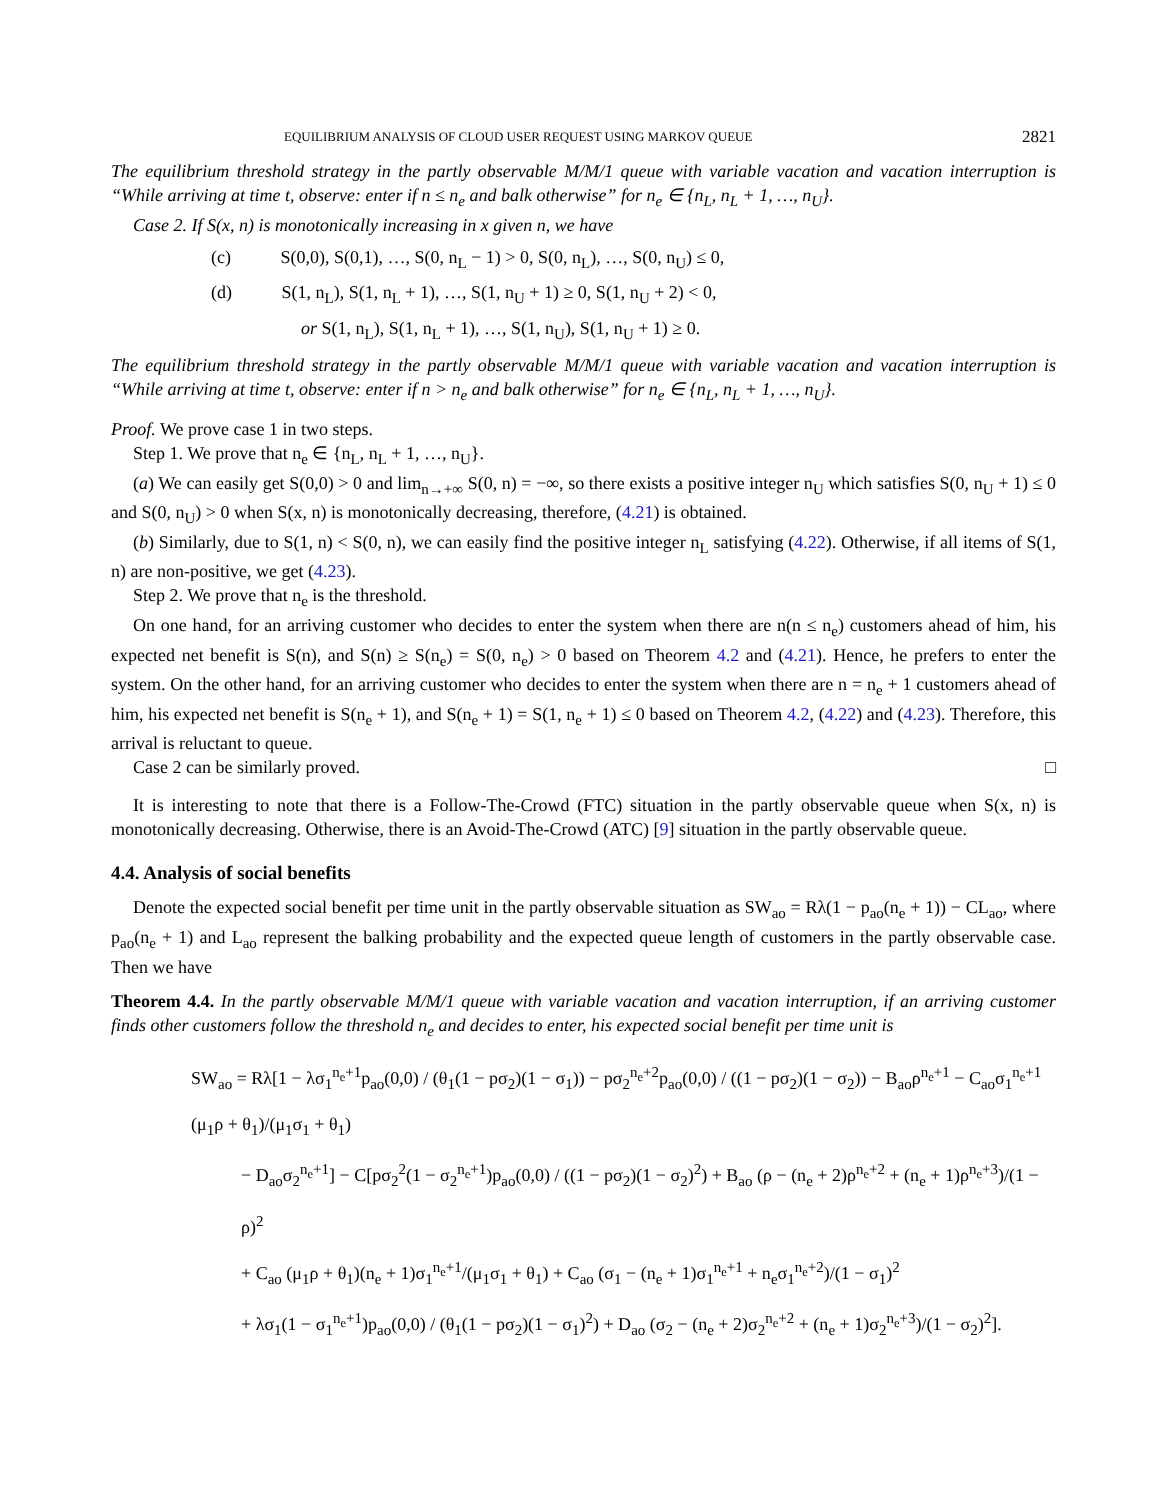EQUILIBRIUM ANALYSIS OF CLOUD USER REQUEST USING MARKOV QUEUE 2821
The equilibrium threshold strategy in the partly observable M/M/1 queue with variable vacation and vacation interruption is “While arriving at time t, observe: enter if n ≤ n<sub>e</sub> and balk otherwise” for n<sub>e</sub> ∈ {n<sub>L</sub>, n<sub>L</sub> + 1, …, n<sub>U</sub>}.
Case 2. If S(x, n) is monotonically increasing in x given n, we have
(c) S(0,0), S(0,1), …, S(0, n<sub>L</sub> − 1) > 0, S(0, n<sub>L</sub>), …, S(0, n<sub>U</sub>) ≤ 0,
(d) S(1, n<sub>L</sub>), S(1, n<sub>L</sub> + 1), …, S(1, n<sub>U</sub> + 1) ≥ 0, S(1, n<sub>U</sub> + 2) < 0,
or S(1, n<sub>L</sub>), S(1, n<sub>L</sub> + 1), …, S(1, n<sub>U</sub>), S(1, n<sub>U</sub> + 1) ≥ 0.
The equilibrium threshold strategy in the partly observable M/M/1 queue with variable vacation and vacation interruption is “While arriving at time t, observe: enter if n > n<sub>e</sub> and balk otherwise” for n<sub>e</sub> ∈ {n<sub>L</sub>, n<sub>L</sub> + 1, …, n<sub>U</sub>}.
Proof. We prove case 1 in two steps.
Step 1. We prove that n<sub>e</sub> ∈ {n<sub>L</sub>, n<sub>L</sub> + 1, …, n<sub>U</sub>}.
(a) We can easily get S(0,0) > 0 and lim<sub>n→+∞</sub> S(0, n) = −∞, so there exists a positive integer n<sub>U</sub> which satisfies S(0, n<sub>U</sub> + 1) ≤ 0 and S(0, n<sub>U</sub>) > 0 when S(x, n) is monotonically decreasing, therefore, (4.21) is obtained.
(b) Similarly, due to S(1, n) < S(0, n), we can easily find the positive integer n<sub>L</sub> satisfying (4.22). Otherwise, if all items of S(1, n) are non-positive, we get (4.23).
Step 2. We prove that n<sub>e</sub> is the threshold.
On one hand, for an arriving customer who decides to enter the system when there are n(n ≤ n<sub>e</sub>) customers ahead of him, his expected net benefit is S(n), and S(n) ≥ S(n<sub>e</sub>) = S(0, n<sub>e</sub>) > 0 based on Theorem 4.2 and (4.21). Hence, he prefers to enter the system. On the other hand, for an arriving customer who decides to enter the system when there are n = n<sub>e</sub> + 1 customers ahead of him, his expected net benefit is S(n<sub>e</sub> + 1), and S(n<sub>e</sub> + 1) = S(1, n<sub>e</sub> + 1) ≤ 0 based on Theorem 4.2, (4.22) and (4.23). Therefore, this arrival is reluctant to queue.
Case 2 can be similarly proved. □
It is interesting to note that there is a Follow-The-Crowd (FTC) situation in the partly observable queue when S(x, n) is monotonically decreasing. Otherwise, there is an Avoid-The-Crowd (ATC) [9] situation in the partly observable queue.
4.4. Analysis of social benefits
Denote the expected social benefit per time unit in the partly observable situation as SW<sub>ao</sub> = Rλ(1 − p<sub>ao</sub>(n<sub>e</sub> + 1)) − CL<sub>ao</sub>, where p<sub>ao</sub>(n<sub>e</sub> + 1) and L<sub>ao</sub> represent the balking probability and the expected queue length of customers in the partly observable case. Then we have
Theorem 4.4. In the partly observable M/M/1 queue with variable vacation and vacation interruption, if an arriving customer finds other customers follow the threshold n<sub>e</sub> and decides to enter, his expected social benefit per time unit is
SW<sub>ao</sub> = Rλ[1 − λσ<sub>1</sub><sup>n<sub>e</sub>+1</sup>p<sub>ao</sub>(0,0) / (θ<sub>1</sub>(1 − pσ<sub>2</sub>)(1 − σ<sub>1</sub>)) − pσ<sub>2</sub><sup>n<sub>e</sub>+2</sup>p<sub>ao</sub>(0,0) / ((1 − pσ<sub>2</sub>)(1 − σ<sub>2</sub>)) − B<sub>ao</sub>ρ<sup>n<sub>e</sub>+1</sup> − C<sub>ao</sub>σ<sub>1</sub><sup>n<sub>e</sub>+1</sup> (μ<sub>1</sub>ρ + θ<sub>1</sub>)/(μ<sub>1</sub>σ<sub>1</sub> + θ<sub>1</sub>)
− D<sub>ao</sub>σ<sub>2</sub><sup>n<sub>e</sub>+1</sup>] − C[pσ<sub>2</sub><sup>2</sup>(1 − σ<sub>2</sub><sup>n<sub>e</sub>+1</sup>)p<sub>ao</sub>(0,0) / ((1 − pσ<sub>2</sub>)(1 − σ<sub>2</sub>)<sup>2</sup>) + B<sub>ao</sub> (ρ − (n<sub>e</sub> + 2)ρ<sup>n<sub>e</sub>+2</sup> + (n<sub>e</sub> + 1)ρ<sup>n<sub>e</sub>+3</sup>)/(1 − ρ)<sup>2</sup>
+ C<sub>ao</sub> (μ<sub>1</sub>ρ + θ<sub>1</sub>)(n<sub>e</sub> + 1)σ<sub>1</sub><sup>n<sub>e</sub>+1</sup>/(μ<sub>1</sub>σ<sub>1</sub> + θ<sub>1</sub>) + C<sub>ao</sub> (σ<sub>1</sub> − (n<sub>e</sub> + 1)σ<sub>1</sub><sup>n<sub>e</sub>+1</sup> + n<sub>e</sub>σ<sub>1</sub><sup>n<sub>e</sub>+2</sup>)/(1 − σ<sub>1</sub>)<sup>2</sup>
+ λσ<sub>1</sub>(1 − σ<sub>1</sub><sup>n<sub>e</sub>+1</sup>)p<sub>ao</sub>(0,0) / (θ<sub>1</sub>(1 − pσ<sub>2</sub>)(1 − σ<sub>1</sub>)<sup>2</sup>) + D<sub>ao</sub> (σ<sub>2</sub> − (n<sub>e</sub> + 2)σ<sub>2</sub><sup>n<sub>e</sub>+2</sup> + (n<sub>e</sub> + 1)σ<sub>2</sub><sup>n<sub>e</sub>+3</sup>)/(1 − σ<sub>2</sub>)<sup>2</sup>].